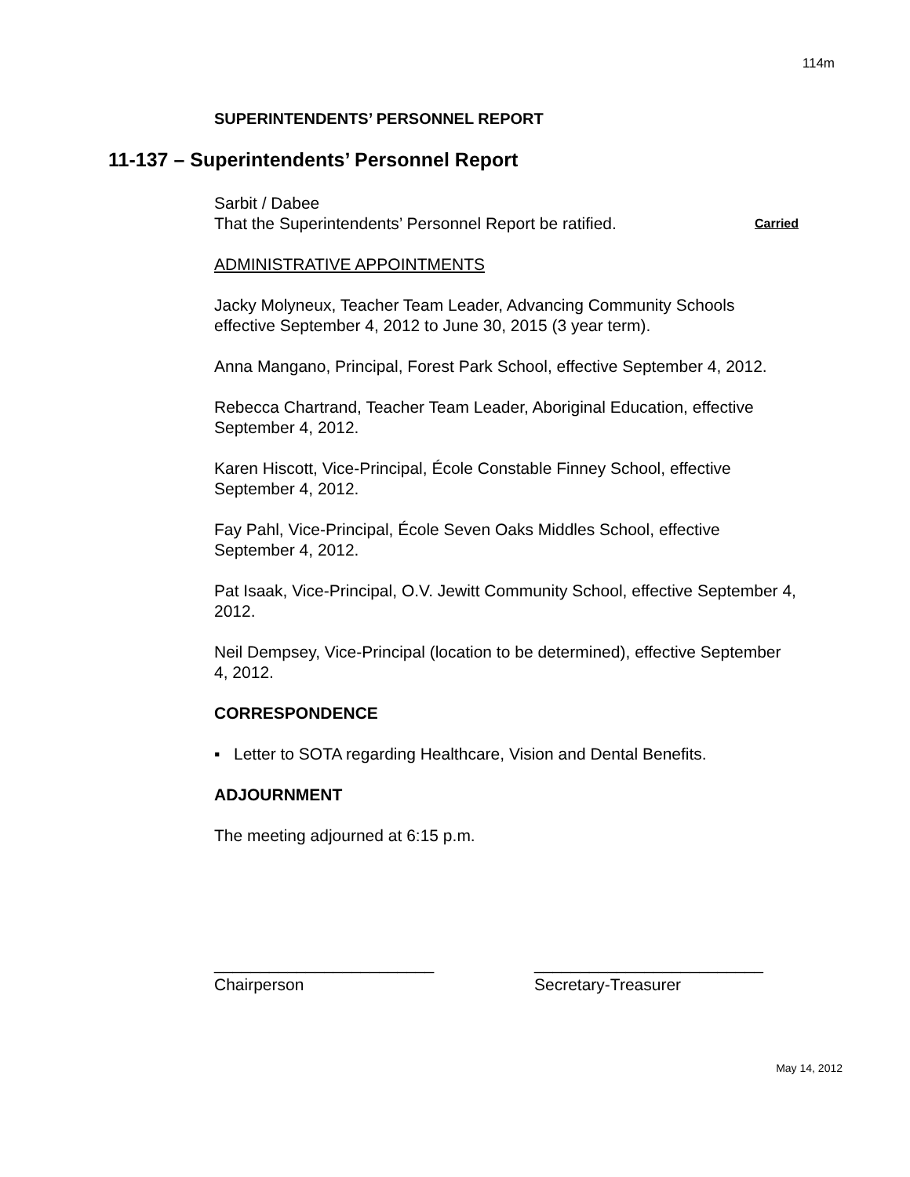114m
SUPERINTENDENTS’ PERSONNEL REPORT
11-137 – Superintendents’ Personnel Report
Sarbit / Dabee
That the Superintendents’ Personnel Report be ratified. Carried
ADMINISTRATIVE APPOINTMENTS
Jacky Molyneux, Teacher Team Leader, Advancing Community Schools effective September 4, 2012 to June 30, 2015 (3 year term).
Anna Mangano, Principal, Forest Park School, effective September 4, 2012.
Rebecca Chartrand, Teacher Team Leader, Aboriginal Education, effective September 4, 2012.
Karen Hiscott, Vice-Principal, École Constable Finney School, effective September 4, 2012.
Fay Pahl, Vice-Principal, École Seven Oaks Middles School, effective September 4, 2012.
Pat Isaak, Vice-Principal, O.V. Jewitt Community School, effective September 4, 2012.
Neil Dempsey, Vice-Principal (location to be determined), effective September 4, 2012.
CORRESPONDENCE
▪ Letter to SOTA regarding Healthcare, Vision and Dental Benefits.
ADJOURNMENT
The meeting adjourned at 6:15 p.m.
________________________
Chairperson
_________________________
Secretary-Treasurer
May 14, 2012